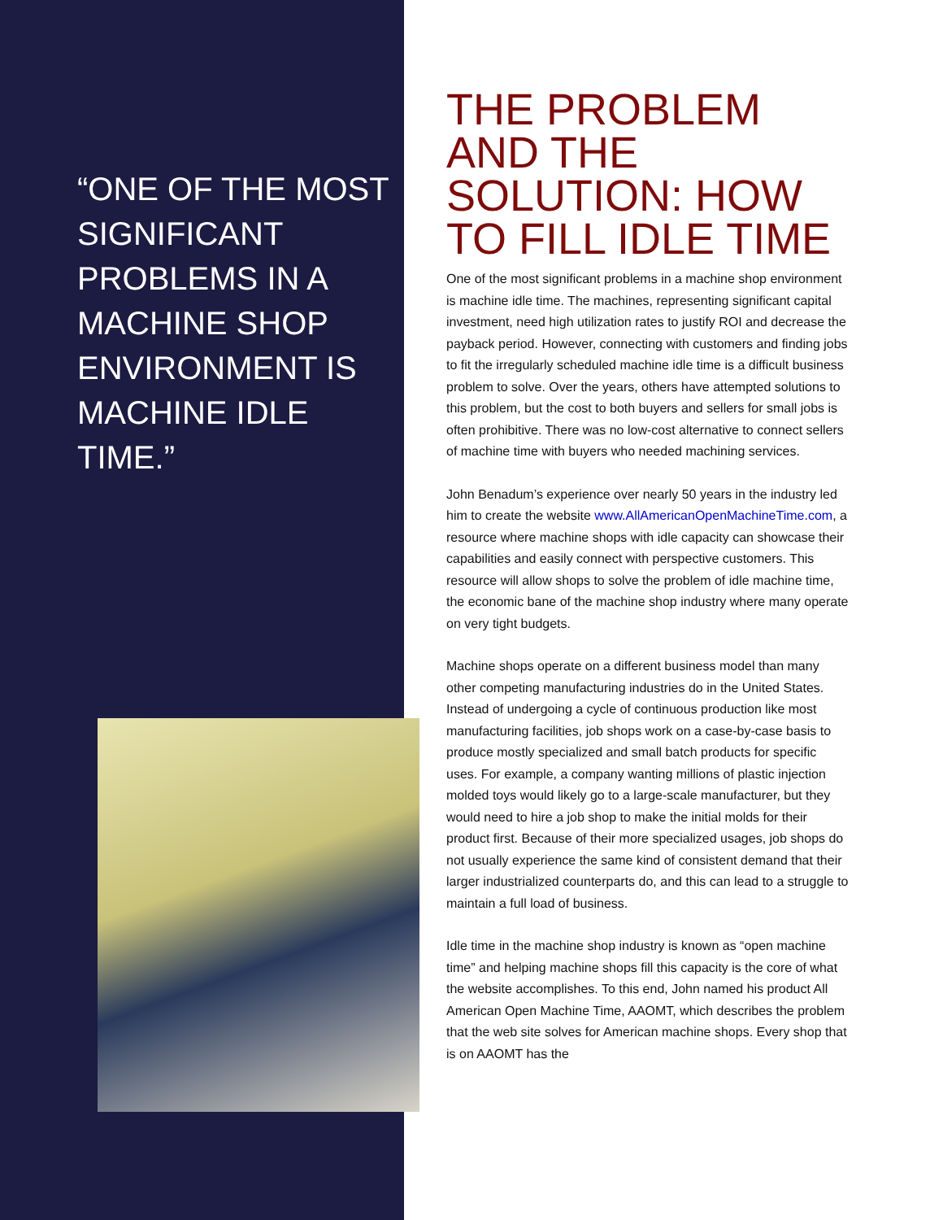“ONE OF THE MOST SIGNIFICANT PROBLEMS IN A MACHINE SHOP ENVIRONMENT IS MACHINE IDLE TIME.”
THE PROBLEM AND THE SOLUTION: HOW TO FILL IDLE TIME
One of the most significant problems in a machine shop environment is machine idle time. The machines, representing significant capital investment, need high utilization rates to justify ROI and decrease the payback period. However, connecting with customers and finding jobs to fit the irregularly scheduled machine idle time is a difficult business problem to solve. Over the years, others have attempted solutions to this problem, but the cost to both buyers and sellers for small jobs is often prohibitive. There was no low-cost alternative to connect sellers of machine time with buyers who needed machining services.
John Benadum’s experience over nearly 50 years in the industry led him to create the website www.AllAmericanOpenMachineTime.com, a resource where machine shops with idle capacity can showcase their capabilities and easily connect with perspective customers. This resource will allow shops to solve the problem of idle machine time, the economic bane of the machine shop industry where many operate on very tight budgets.
Machine shops operate on a different business model than many other competing manufacturing industries do in the United States. Instead of undergoing a cycle of continuous production like most manufacturing facilities, job shops work on a case-by-case basis to produce mostly specialized and small batch products for specific uses. For example, a company wanting millions of plastic injection molded toys would likely go to a large-scale manufacturer, but they would need to hire a job shop to make the initial molds for their product first. Because of their more specialized usages, job shops do not usually experience the same kind of consistent demand that their larger industrialized counterparts do, and this can lead to a struggle to maintain a full load of business.
Idle time in the machine shop industry is known as “open machine time” and helping machine shops fill this capacity is the core of what the website accomplishes. To this end, John named his product All American Open Machine Time, AAOMT, which describes the problem that the web site solves for American machine shops. Every shop that is on AAOMT has the